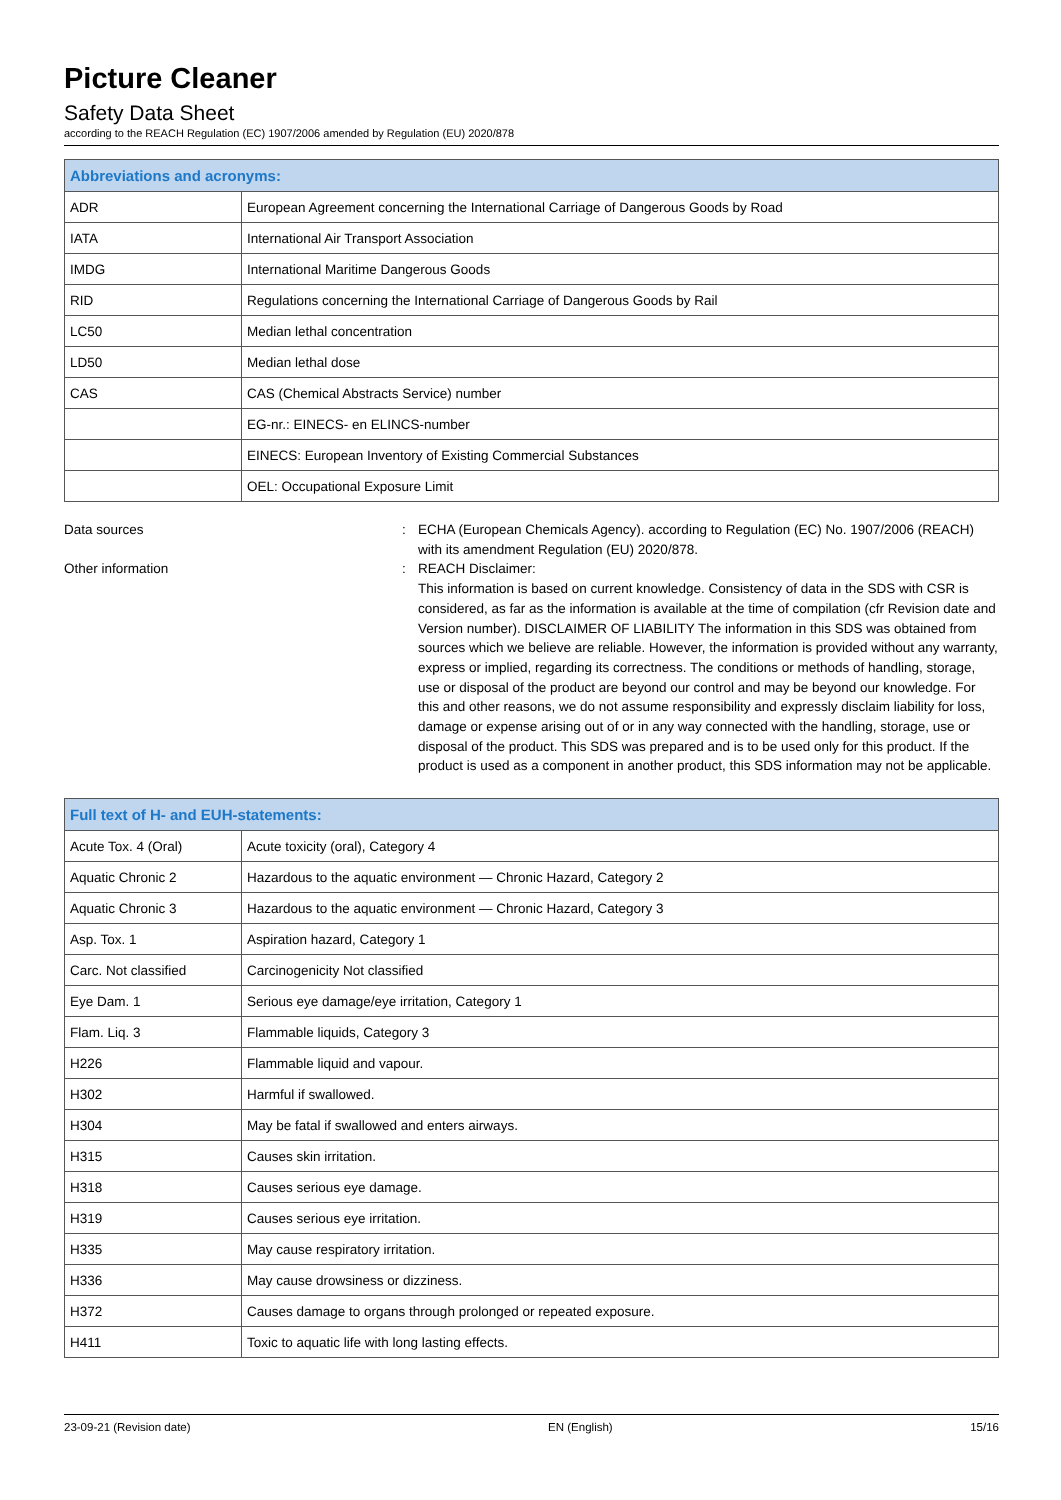Picture Cleaner
Safety Data Sheet
according to the REACH Regulation (EC) 1907/2006 amended by Regulation (EU) 2020/878
| Abbreviations and acronyms: | |
| --- | --- |
| ADR | European Agreement concerning the International Carriage of Dangerous Goods by Road |
| IATA | International Air Transport Association |
| IMDG | International Maritime Dangerous Goods |
| RID | Regulations concerning the International Carriage of Dangerous Goods by Rail |
| LC50 | Median lethal concentration |
| LD50 | Median lethal dose |
| CAS | CAS (Chemical Abstracts Service) number |
| | EG-nr.: EINECS- en ELINCS-number |
| | EINECS: European Inventory of Existing Commercial Substances |
| | OEL: Occupational Exposure Limit |
Data sources : ECHA (European Chemicals Agency). according to Regulation (EC) No. 1907/2006 (REACH) with its amendment Regulation (EU) 2020/878.
Other information : REACH Disclaimer:
This information is based on current knowledge. Consistency of data in the SDS with CSR is considered, as far as the information is available at the time of compilation (cfr Revision date and Version number). DISCLAIMER OF LIABILITY The information in this SDS was obtained from sources which we believe are reliable. However, the information is provided without any warranty, express or implied, regarding its correctness. The conditions or methods of handling, storage, use or disposal of the product are beyond our control and may be beyond our knowledge. For this and other reasons, we do not assume responsibility and expressly disclaim liability for loss, damage or expense arising out of or in any way connected with the handling, storage, use or disposal of the product. This SDS was prepared and is to be used only for this product. If the product is used as a component in another product, this SDS information may not be applicable.
| Full text of H- and EUH-statements: | |
| --- | --- |
| Acute Tox. 4 (Oral) | Acute toxicity (oral), Category 4 |
| Aquatic Chronic 2 | Hazardous to the aquatic environment — Chronic Hazard, Category 2 |
| Aquatic Chronic 3 | Hazardous to the aquatic environment — Chronic Hazard, Category 3 |
| Asp. Tox. 1 | Aspiration hazard, Category 1 |
| Carc. Not classified | Carcinogenicity Not classified |
| Eye Dam. 1 | Serious eye damage/eye irritation, Category 1 |
| Flam. Liq. 3 | Flammable liquids, Category 3 |
| H226 | Flammable liquid and vapour. |
| H302 | Harmful if swallowed. |
| H304 | May be fatal if swallowed and enters airways. |
| H315 | Causes skin irritation. |
| H318 | Causes serious eye damage. |
| H319 | Causes serious eye irritation. |
| H335 | May cause respiratory irritation. |
| H336 | May cause drowsiness or dizziness. |
| H372 | Causes damage to organs through prolonged or repeated exposure. |
| H411 | Toxic to aquatic life with long lasting effects. |
23-09-21 (Revision date) EN (English) 15/16